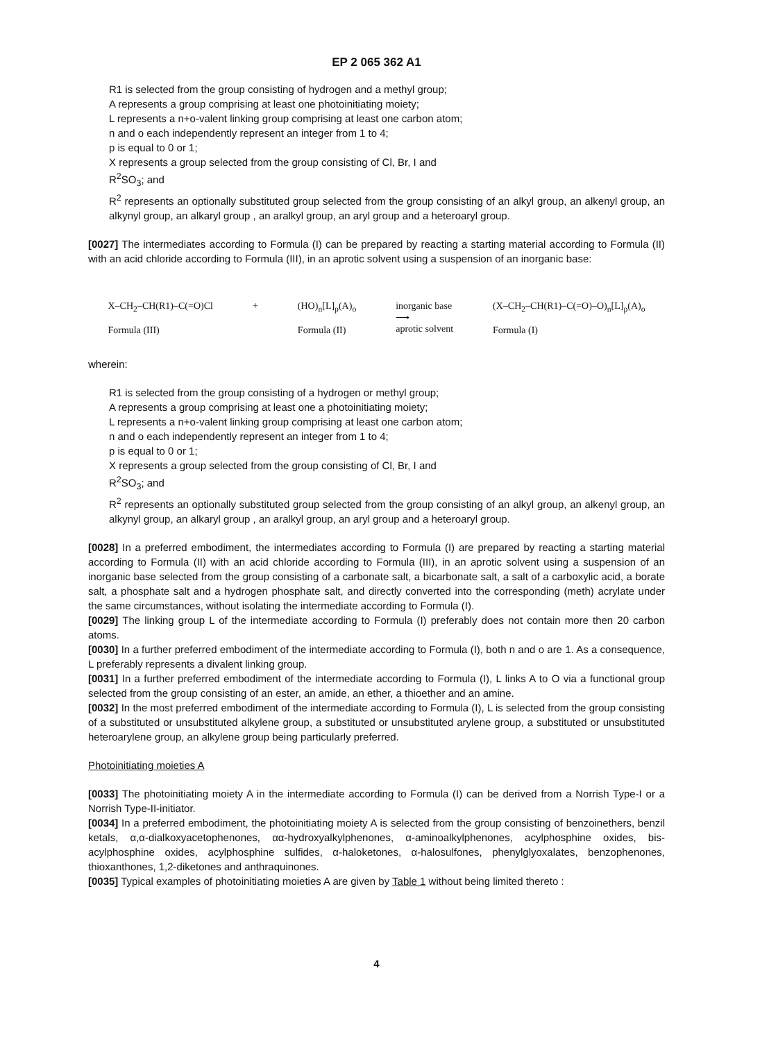EP 2 065 362 A1
R1 is selected from the group consisting of hydrogen and a methyl group;
A represents a group comprising at least one photoinitiating moiety;
L represents a n+o-valent linking group comprising at least one carbon atom;
n and o each independently represent an integer from 1 to 4;
p is equal to 0 or 1;
X represents a group selected from the group consisting of Cl, Br, I and
R<sup>2</sup>SO<sub>3</sub>; and
R<sup>2</sup> represents an optionally substituted group selected from the group consisting of an alkyl group, an alkenyl group, an alkynyl group, an alkaryl group , an aralkyl group, an aryl group and a heteroaryl group.
[0027] The intermediates according to Formula (I) can be prepared by reacting a starting material according to Formula (II) with an acid chloride according to Formula (III), in an aprotic solvent using a suspension of an inorganic base:
X–CH<sub>2</sub>–CH(R1)–C(=O)Cl
Formula (III)
+ (HO)<sub>n</sub>[L]<sub>p</sub>(A)<sub>o</sub>
Formula (II)
inorganic base
⟶
aprotic solvent
(X–CH<sub>2</sub>–CH(R1)–C(=O)–O)<sub>n</sub>[L]<sub>p</sub>(A)<sub>o</sub>
Formula (I)
wherein:
R1 is selected from the group consisting of a hydrogen or methyl group;
A represents a group comprising at least one a photoinitiating moiety;
L represents a n+o-valent linking group comprising at least one carbon atom;
n and o each independently represent an integer from 1 to 4;
p is equal to 0 or 1;
X represents a group selected from the group consisting of Cl, Br, I and
R<sup>2</sup>SO<sub>3</sub>; and
R<sup>2</sup> represents an optionally substituted group selected from the group consisting of an alkyl group, an alkenyl group, an alkynyl group, an alkaryl group , an aralkyl group, an aryl group and a heteroaryl group.
[0028] In a preferred embodiment, the intermediates according to Formula (I) are prepared by reacting a starting material according to Formula (II) with an acid chloride according to Formula (III), in an aprotic solvent using a suspension of an inorganic base selected from the group consisting of a carbonate salt, a bicarbonate salt, a salt of a carboxylic acid, a borate salt, a phosphate salt and a hydrogen phosphate salt, and directly converted into the corresponding (meth) acrylate under the same circumstances, without isolating the intermediate according to Formula (I).
[0029] The linking group L of the intermediate according to Formula (I) preferably does not contain more then 20 carbon atoms.
[0030] In a further preferred embodiment of the intermediate according to Formula (I), both n and o are 1. As a consequence, L preferably represents a divalent linking group.
[0031] In a further preferred embodiment of the intermediate according to Formula (I), L links A to O via a functional group selected from the group consisting of an ester, an amide, an ether, a thioether and an amine.
[0032] In the most preferred embodiment of the intermediate according to Formula (I), L is selected from the group consisting of a substituted or unsubstituted alkylene group, a substituted or unsubstituted arylene group, a substituted or unsubstituted heteroarylene group, an alkylene group being particularly preferred.
Photoinitiating moieties A
[0033] The photoinitiating moiety A in the intermediate according to Formula (I) can be derived from a Norrish Type-I or a Norrish Type-II-initiator.
[0034] In a preferred embodiment, the photoinitiating moiety A is selected from the group consisting of benzoinethers, benzil ketals, α,α-dialkoxyacetophenones, αα-hydroxyalkylphenones, α-aminoalkylphenones, acylphosphine oxides, bis-acylphosphine oxides, acylphosphine sulfides, α-haloketones, α-halosulfones, phenylglyoxalates, benzophenones, thioxanthones, 1,2-diketones and anthraquinones.
[0035] Typical examples of photoinitiating moieties A are given by Table 1 without being limited thereto :
4